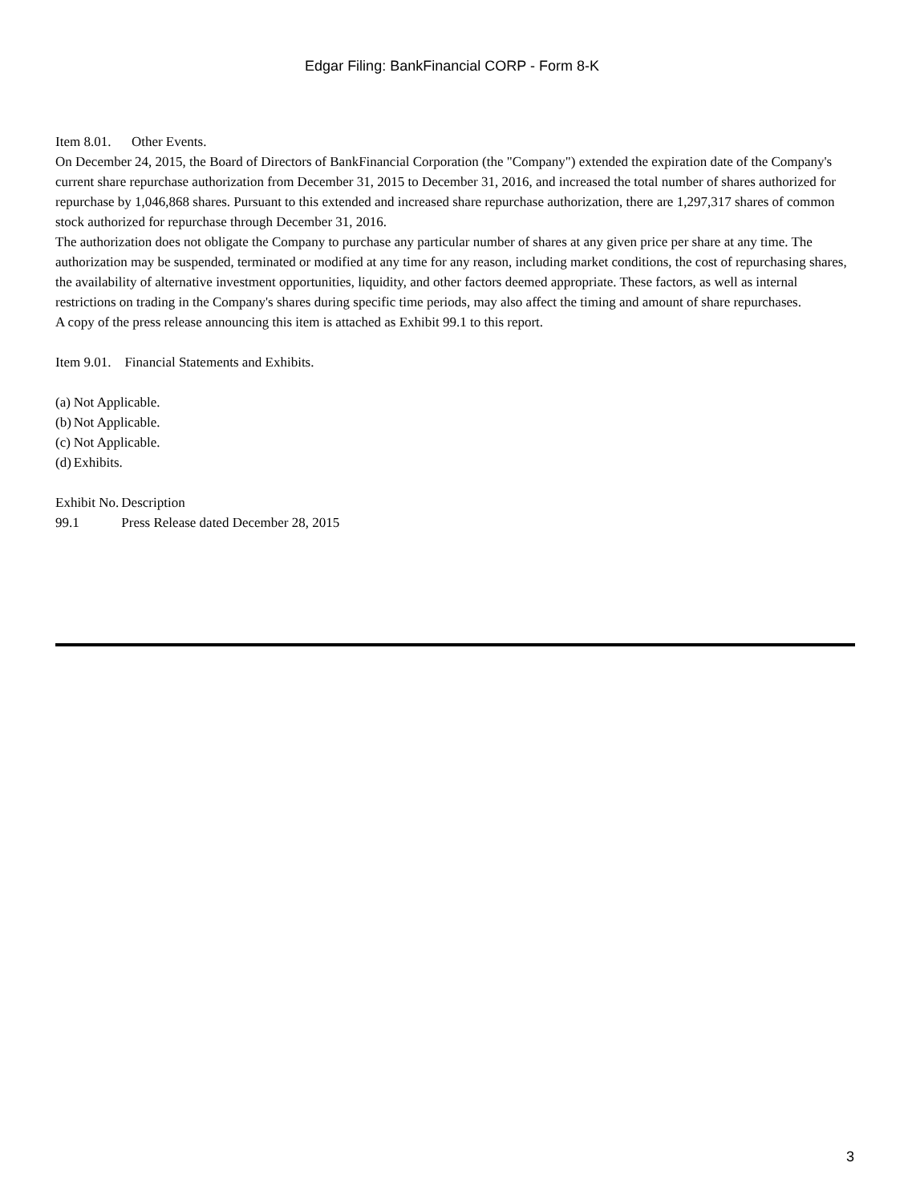Edgar Filing: BankFinancial CORP - Form 8-K
Item 8.01. Other Events.
On December 24, 2015, the Board of Directors of BankFinancial Corporation (the "Company") extended the expiration date of the Company's current share repurchase authorization from December 31, 2015 to December 31, 2016, and increased the total number of shares authorized for repurchase by 1,046,868 shares. Pursuant to this extended and increased share repurchase authorization, there are 1,297,317 shares of common stock authorized for repurchase through December 31, 2016.
The authorization does not obligate the Company to purchase any particular number of shares at any given price per share at any time. The authorization may be suspended, terminated or modified at any time for any reason, including market conditions, the cost of repurchasing shares, the availability of alternative investment opportunities, liquidity, and other factors deemed appropriate. These factors, as well as internal restrictions on trading in the Company's shares during specific time periods, may also affect the timing and amount of share repurchases.
A copy of the press release announcing this item is attached as Exhibit 99.1 to this report.
Item 9.01. Financial Statements and Exhibits.
| (a) | Not Applicable. |
| (b) | Not Applicable. |
| (c) | Not Applicable. |
| (d) | Exhibits. |
| Exhibit No. | Description |
| 99.1 | Press Release dated December 28, 2015 |
3